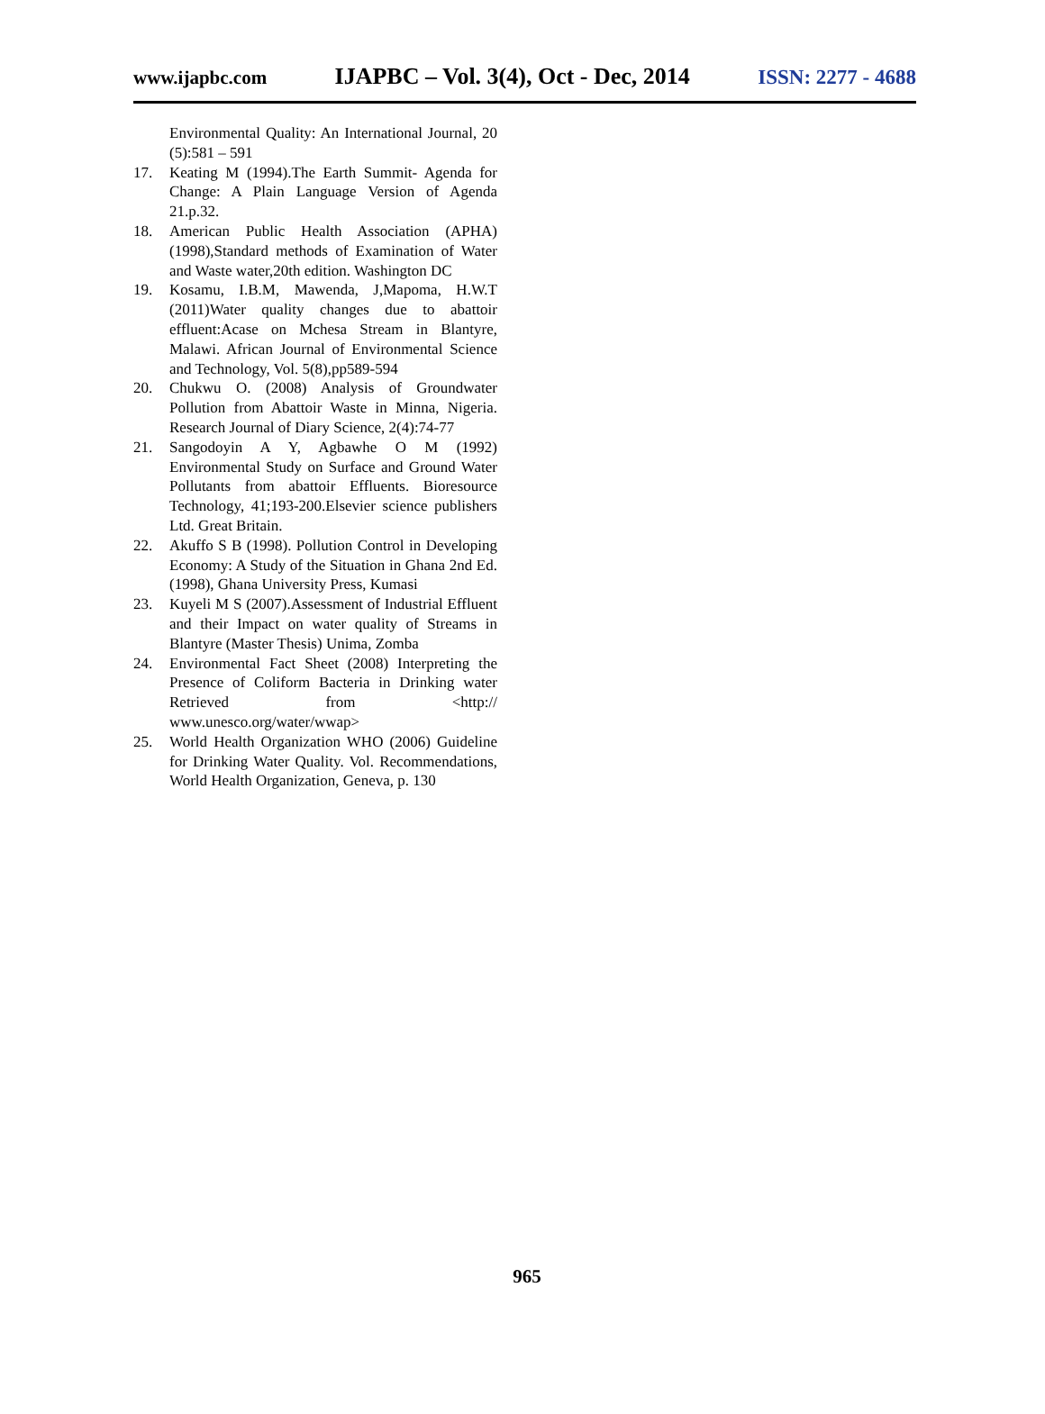www.ijapbc.com IJAPBC – Vol. 3(4), Oct - Dec, 2014 ISSN: 2277 - 4688
Environmental Quality: An International Journal, 20 (5):581 – 591
17. Keating M (1994).The Earth Summit- Agenda for Change: A Plain Language Version of Agenda 21.p.32.
18. American Public Health Association (APHA)(1998),Standard methods of Examination of Water and Waste water,20th edition. Washington DC
19. Kosamu, I.B.M, Mawenda, J,Mapoma, H.W.T (2011)Water quality changes due to abattoir effluent:Acase on Mchesa Stream in Blantyre, Malawi. African Journal of Environmental Science and Technology, Vol. 5(8),pp589-594
20. Chukwu O. (2008) Analysis of Groundwater Pollution from Abattoir Waste in Minna, Nigeria. Research Journal of Diary Science, 2(4):74-77
21. Sangodoyin A Y, Agbawhe O M (1992) Environmental Study on Surface and Ground Water Pollutants from abattoir Effluents. Bioresource Technology, 41;193-200.Elsevier science publishers Ltd. Great Britain.
22. Akuffo S B (1998). Pollution Control in Developing Economy: A Study of the Situation in Ghana 2nd Ed.(1998), Ghana University Press, Kumasi
23. Kuyeli M S (2007).Assessment of Industrial Effluent and their Impact on water quality of Streams in Blantyre (Master Thesis) Unima, Zomba
24. Environmental Fact Sheet (2008) Interpreting the Presence of Coliform Bacteria in Drinking water Retrieved from <http:// www.unesco.org/water/wwap>
25. World Health Organization WHO (2006) Guideline for Drinking Water Quality. Vol. Recommendations, World Health Organization, Geneva, p. 130
965